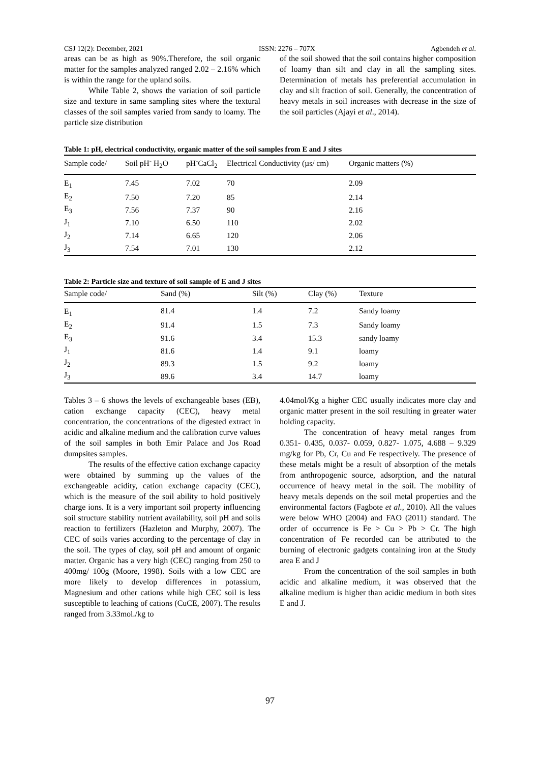CSJ 12(2): December, 2021 ISSN: 2276 – 707X Agbendeh et al.
areas can be as high as 90%.Therefore, the soil organic matter for the samples analyzed ranged 2.02 – 2.16% which is within the range for the upland soils.
While Table 2, shows the variation of soil particle size and texture in same sampling sites where the textural classes of the soil samples varied from sandy to loamy. The particle size distribution
of the soil showed that the soil contains higher composition of loamy than silt and clay in all the sampling sites. Determination of metals has preferential accumulation in clay and silt fraction of soil. Generally, the concentration of heavy metals in soil increases with decrease in the size of the soil particles (Ajayi et al., 2014).
Table 1: pH, electrical conductivity, organic matter of the soil samples from E and J sites
| Sample code/ | Soil pH<sup>-</sup> H<sub>2</sub>O | pH<sup>-</sup>CaCl<sub>2</sub> | Electrical Conductivity (µs/ cm) | Organic matters (%) |
| --- | --- | --- | --- | --- |
| E<sub>1</sub> | 7.45 | 7.02 | 70 | 2.09 |
| E<sub>2</sub> | 7.50 | 7.20 | 85 | 2.14 |
| E<sub>3</sub> | 7.56 | 7.37 | 90 | 2.16 |
| J<sub>1</sub> | 7.10 | 6.50 | 110 | 2.02 |
| J<sub>2</sub> | 7.14 | 6.65 | 120 | 2.06 |
| J<sub>3</sub> | 7.54 | 7.01 | 130 | 2.12 |
Table 2: Particle size and texture of soil sample of E and J sites
| Sample code/ | Sand (%) | Silt (%) | Clay (%) | Texture |
| --- | --- | --- | --- | --- |
| E<sub>1</sub> | 81.4 | 1.4 | 7.2 | Sandy loamy |
| E<sub>2</sub> | 91.4 | 1.5 | 7.3 | Sandy loamy |
| E<sub>3</sub> | 91.6 | 3.4 | 15.3 | sandy loamy |
| J<sub>1</sub> | 81.6 | 1.4 | 9.1 | loamy |
| J<sub>2</sub> | 89.3 | 1.5 | 9.2 | loamy |
| J<sub>3</sub> | 89.6 | 3.4 | 14.7 | loamy |
Tables 3 – 6 shows the levels of exchangeable bases (EB), cation exchange capacity (CEC), heavy metal concentration, the concentrations of the digested extract in acidic and alkaline medium and the calibration curve values of the soil samples in both Emir Palace and Jos Road dumpsites samples.
The results of the effective cation exchange capacity were obtained by summing up the values of the exchangeable acidity, cation exchange capacity (CEC), which is the measure of the soil ability to hold positively charge ions. It is a very important soil property influencing soil structure stability nutrient availability, soil pH and soils reaction to fertilizers (Hazleton and Murphy, 2007). The CEC of soils varies according to the percentage of clay in the soil. The types of clay, soil pH and amount of organic matter. Organic has a very high (CEC) ranging from 250 to 400mg/ 100g (Moore, 1998). Soils with a low CEC are more likely to develop differences in potassium, Magnesium and other cations while high CEC soil is less susceptible to leaching of cations (CuCE, 2007). The results ranged from 3.33mol./kg to
4.04mol/Kg a higher CEC usually indicates more clay and organic matter present in the soil resulting in greater water holding capacity.
The concentration of heavy metal ranges from 0.351- 0.435, 0.037- 0.059, 0.827- 1.075, 4.688 – 9.329 mg/kg for Pb, Cr, Cu and Fe respectively. The presence of these metals might be a result of absorption of the metals from anthropogenic source, adsorption, and the natural occurrence of heavy metal in the soil. The mobility of heavy metals depends on the soil metal properties and the environmental factors (Fagbote et al., 2010). All the values were below WHO (2004) and FAO (2011) standard. The order of occurrence is Fe > Cu > Pb > Cr. The high concentration of Fe recorded can be attributed to the burning of electronic gadgets containing iron at the Study area E and J
From the concentration of the soil samples in both acidic and alkaline medium, it was observed that the alkaline medium is higher than acidic medium in both sites E and J.
97